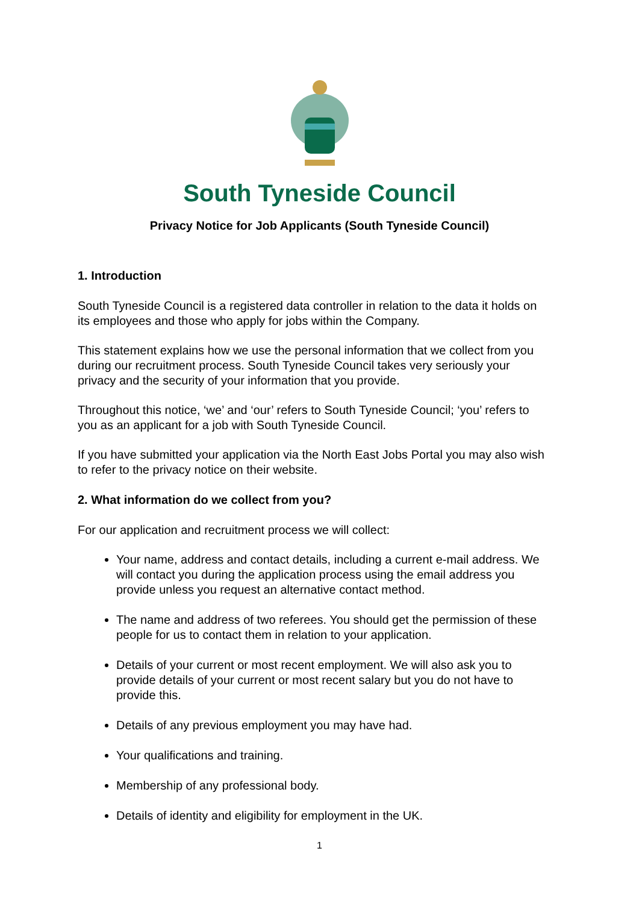South Tyneside Council
Privacy Notice for Job Applicants (South Tyneside Council)
1. Introduction
South Tyneside Council is a registered data controller in relation to the data it holds on its employees and those who apply for jobs within the Company.
This statement explains how we use the personal information that we collect from you during our recruitment process. South Tyneside Council takes very seriously your privacy and the security of your information that you provide.
Throughout this notice, ‘we’ and ‘our’ refers to South Tyneside Council; ‘you’ refers to you as an applicant for a job with South Tyneside Council.
If you have submitted your application via the North East Jobs Portal you may also wish to refer to the privacy notice on their website.
2. What information do we collect from you?
For our application and recruitment process we will collect:
Your name, address and contact details, including a current e-mail address. We will contact you during the application process using the email address you provide unless you request an alternative contact method.
The name and address of two referees. You should get the permission of these people for us to contact them in relation to your application.
Details of your current or most recent employment. We will also ask you to provide details of your current or most recent salary but you do not have to provide this.
Details of any previous employment you may have had.
Your qualifications and training.
Membership of any professional body.
Details of identity and eligibility for employment in the UK.
1